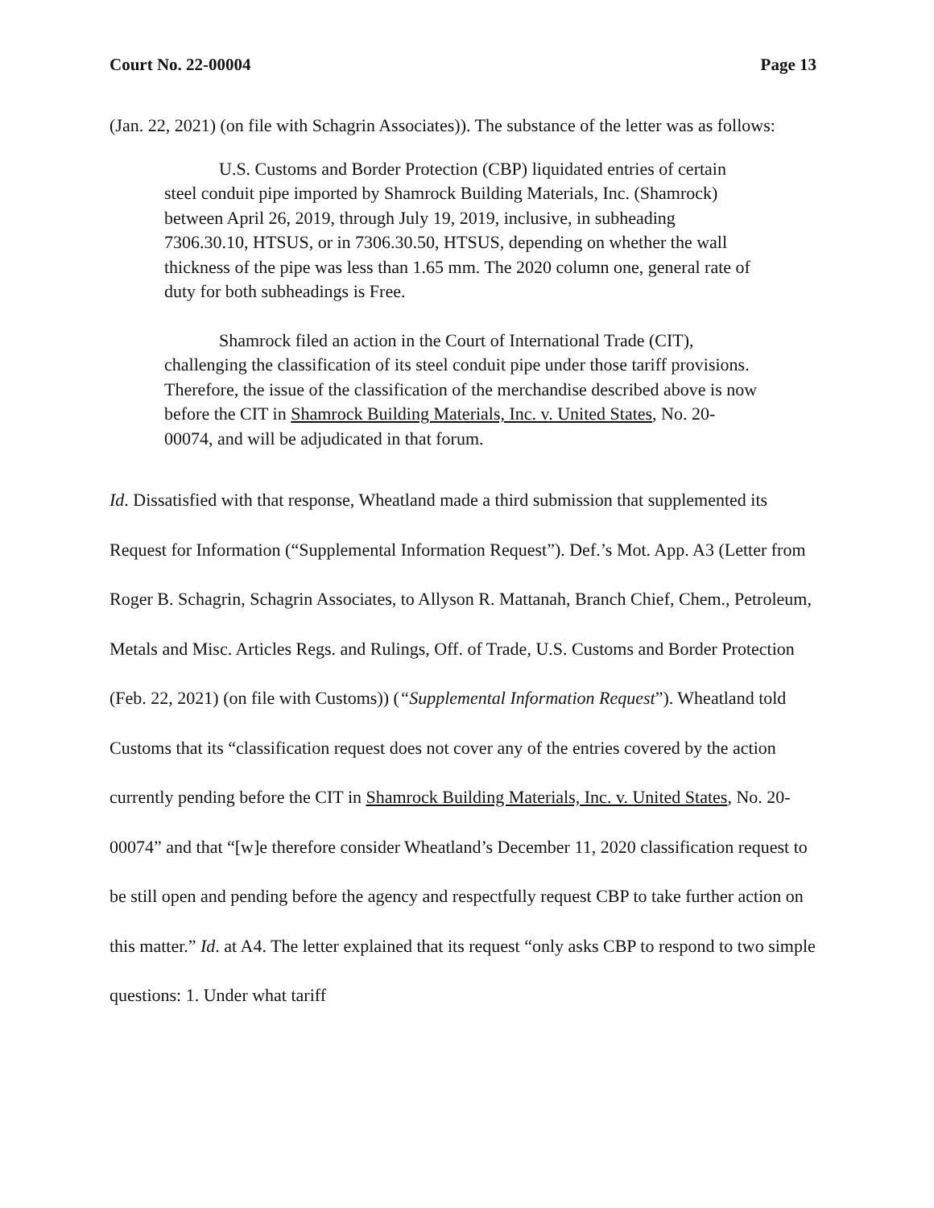Court No. 22-00004 Page 13
(Jan. 22, 2021) (on file with Schagrin Associates)). The substance of the letter was as follows:
U.S. Customs and Border Protection (CBP) liquidated entries of certain steel conduit pipe imported by Shamrock Building Materials, Inc. (Shamrock) between April 26, 2019, through July 19, 2019, inclusive, in subheading 7306.30.10, HTSUS, or in 7306.30.50, HTSUS, depending on whether the wall thickness of the pipe was less than 1.65 mm. The 2020 column one, general rate of duty for both subheadings is Free.
Shamrock filed an action in the Court of International Trade (CIT), challenging the classification of its steel conduit pipe under those tariff provisions. Therefore, the issue of the classification of the merchandise described above is now before the CIT in Shamrock Building Materials, Inc. v. United States, No. 20-00074, and will be adjudicated in that forum.
Id. Dissatisfied with that response, Wheatland made a third submission that supplemented its Request for Information (“Supplemental Information Request”). Def.’s Mot. App. A3 (Letter from Roger B. Schagrin, Schagrin Associates, to Allyson R. Mattanah, Branch Chief, Chem., Petroleum, Metals and Misc. Articles Regs. and Rulings, Off. of Trade, U.S. Customs and Border Protection (Feb. 22, 2021) (on file with Customs)) (“Supplemental Information Request”). Wheatland told Customs that its “classification request does not cover any of the entries covered by the action currently pending before the CIT in Shamrock Building Materials, Inc. v. United States, No. 20-00074” and that “[w]e therefore consider Wheatland’s December 11, 2020 classification request to be still open and pending before the agency and respectfully request CBP to take further action on this matter.” Id. at A4. The letter explained that its request “only asks CBP to respond to two simple questions: 1. Under what tariff